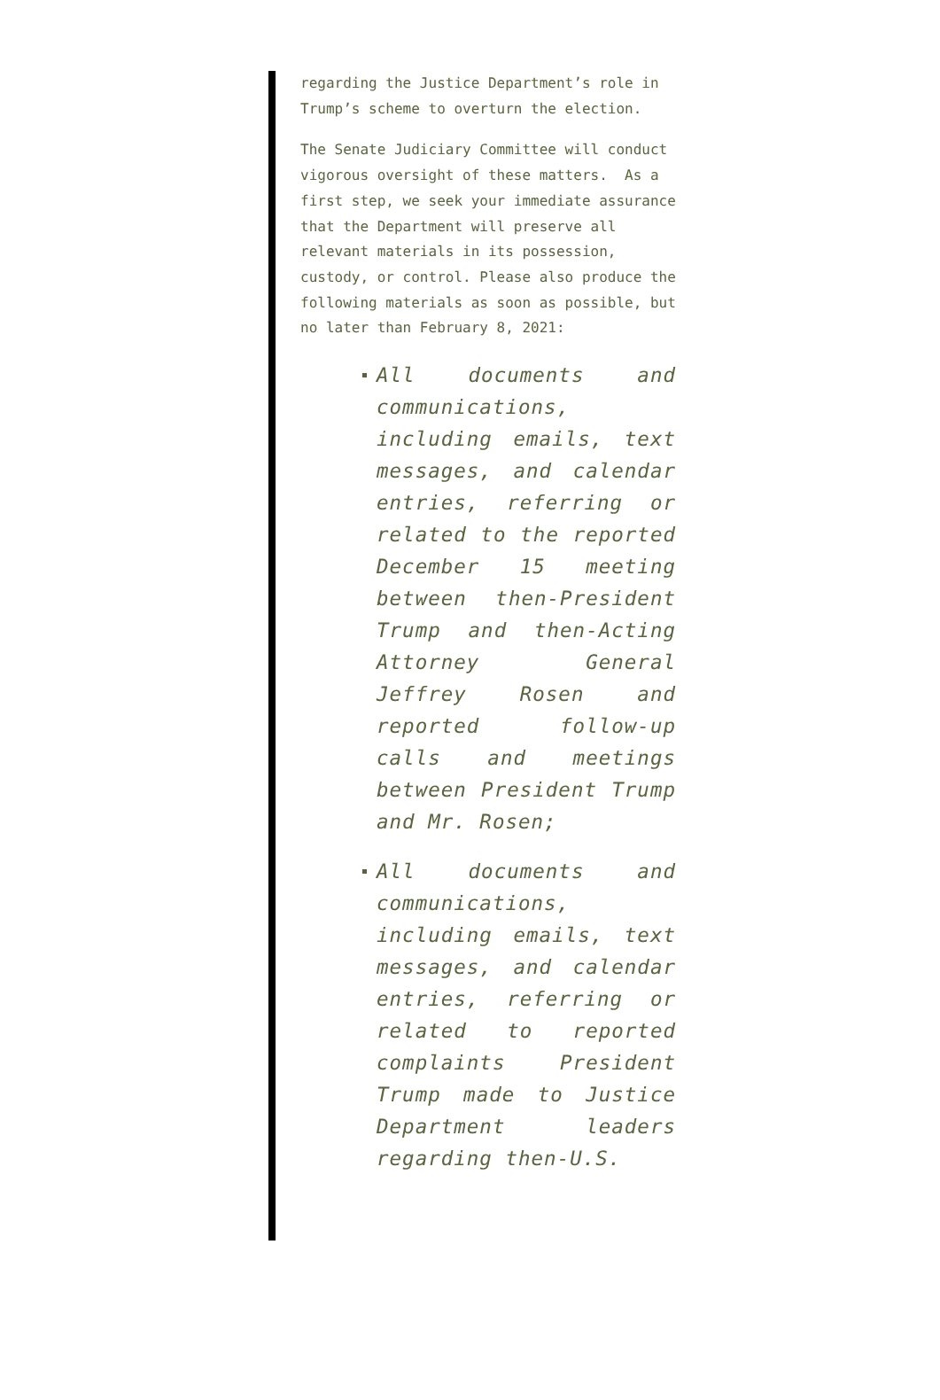regarding the Justice Department’s role in Trump’s scheme to overturn the election.
The Senate Judiciary Committee will conduct vigorous oversight of these matters. As a first step, we seek your immediate assurance that the Department will preserve all relevant materials in its possession, custody, or control. Please also produce the following materials as soon as possible, but no later than February 8, 2021:
All documents and communications, including emails, text messages, and calendar entries, referring or related to the reported December 15 meeting between then-President Trump and then-Acting Attorney General Jeffrey Rosen and reported follow-up calls and meetings between President Trump and Mr. Rosen;
All documents and communications, including emails, text messages, and calendar entries, referring or related to reported complaints President Trump made to Justice Department leaders regarding then-U.S.